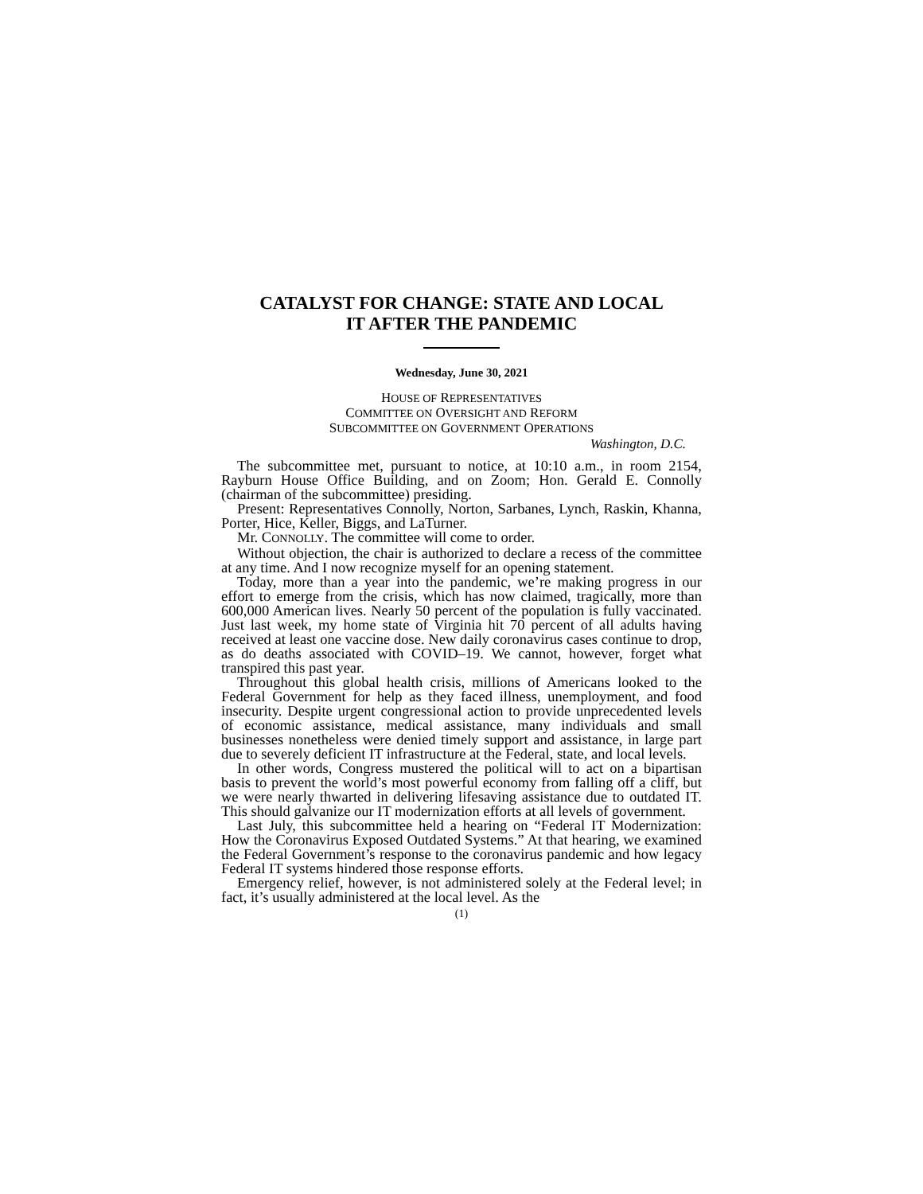CATALYST FOR CHANGE: STATE AND LOCAL
IT AFTER THE PANDEMIC
Wednesday, June 30, 2021
HOUSE OF REPRESENTATIVES
COMMITTEE ON OVERSIGHT AND REFORM
SUBCOMMITTEE ON GOVERNMENT OPERATIONS
Washington, D.C.
The subcommittee met, pursuant to notice, at 10:10 a.m., in room 2154, Rayburn House Office Building, and on Zoom; Hon. Gerald E. Connolly (chairman of the subcommittee) presiding.
Present: Representatives Connolly, Norton, Sarbanes, Lynch, Raskin, Khanna, Porter, Hice, Keller, Biggs, and LaTurner.
Mr. CONNOLLY. The committee will come to order.
Without objection, the chair is authorized to declare a recess of the committee at any time. And I now recognize myself for an opening statement.
Today, more than a year into the pandemic, we’re making progress in our effort to emerge from the crisis, which has now claimed, tragically, more than 600,000 American lives. Nearly 50 percent of the population is fully vaccinated. Just last week, my home state of Virginia hit 70 percent of all adults having received at least one vaccine dose. New daily coronavirus cases continue to drop, as do deaths associated with COVID–19. We cannot, however, forget what transpired this past year.
Throughout this global health crisis, millions of Americans looked to the Federal Government for help as they faced illness, unemployment, and food insecurity. Despite urgent congressional action to provide unprecedented levels of economic assistance, medical assistance, many individuals and small businesses nonetheless were denied timely support and assistance, in large part due to severely deficient IT infrastructure at the Federal, state, and local levels.
In other words, Congress mustered the political will to act on a bipartisan basis to prevent the world’s most powerful economy from falling off a cliff, but we were nearly thwarted in delivering lifesaving assistance due to outdated IT. This should galvanize our IT modernization efforts at all levels of government.
Last July, this subcommittee held a hearing on “Federal IT Modernization: How the Coronavirus Exposed Outdated Systems.” At that hearing, we examined the Federal Government’s response to the coronavirus pandemic and how legacy Federal IT systems hindered those response efforts.
Emergency relief, however, is not administered solely at the Federal level; in fact, it’s usually administered at the local level. As the
(1)